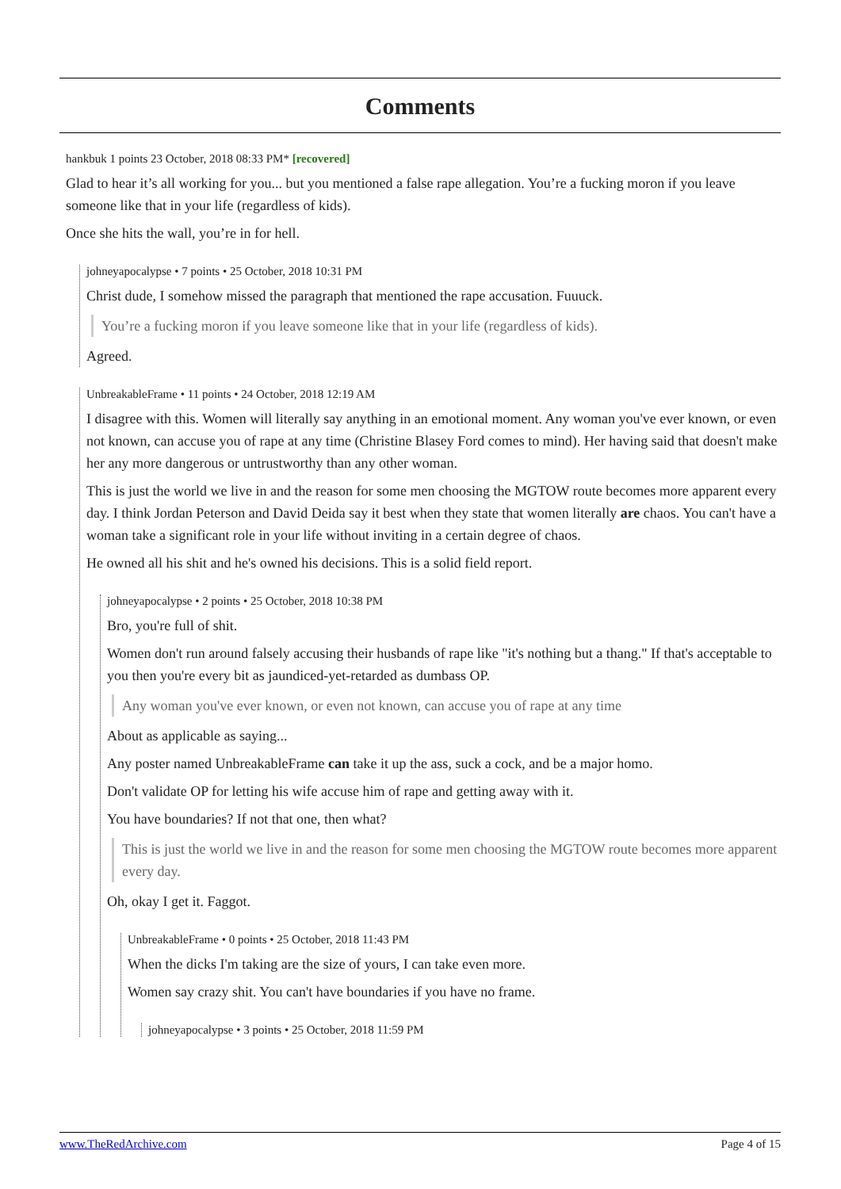Comments
hankbuk 1 points 23 October, 2018 08:33 PM* [recovered]
Glad to hear it’s all working for you... but you mentioned a false rape allegation. You’re a fucking moron if you leave someone like that in your life (regardless of kids).
Once she hits the wall, you’re in for hell.
johneyapocalypse • 7 points • 25 October, 2018 10:31 PM
Christ dude, I somehow missed the paragraph that mentioned the rape accusation. Fuuuck.
You’re a fucking moron if you leave someone like that in your life (regardless of kids).
Agreed.
UnbreakableFrame • 11 points • 24 October, 2018 12:19 AM
I disagree with this. Women will literally say anything in an emotional moment. Any woman you've ever known, or even not known, can accuse you of rape at any time (Christine Blasey Ford comes to mind). Her having said that doesn't make her any more dangerous or untrustworthy than any other woman.
This is just the world we live in and the reason for some men choosing the MGTOW route becomes more apparent every day. I think Jordan Peterson and David Deida say it best when they state that women literally are chaos. You can't have a woman take a significant role in your life without inviting in a certain degree of chaos.
He owned all his shit and he's owned his decisions. This is a solid field report.
johneyapocalypse • 2 points • 25 October, 2018 10:38 PM
Bro, you're full of shit.
Women don't run around falsely accusing their husbands of rape like "it's nothing but a thang." If that's acceptable to you then you're every bit as jaundiced-yet-retarded as dumbass OP.
Any woman you've ever known, or even not known, can accuse you of rape at any time
About as applicable as saying...
Any poster named UnbreakableFrame can take it up the ass, suck a cock, and be a major homo.
Don't validate OP for letting his wife accuse him of rape and getting away with it.
You have boundaries? If not that one, then what?
This is just the world we live in and the reason for some men choosing the MGTOW route becomes more apparent every day.
Oh, okay I get it. Faggot.
UnbreakableFrame • 0 points • 25 October, 2018 11:43 PM
When the dicks I'm taking are the size of yours, I can take even more.
Women say crazy shit. You can't have boundaries if you have no frame.
johneyapocalypse • 3 points • 25 October, 2018 11:59 PM
www.TheRedArchive.com Page 4 of 15